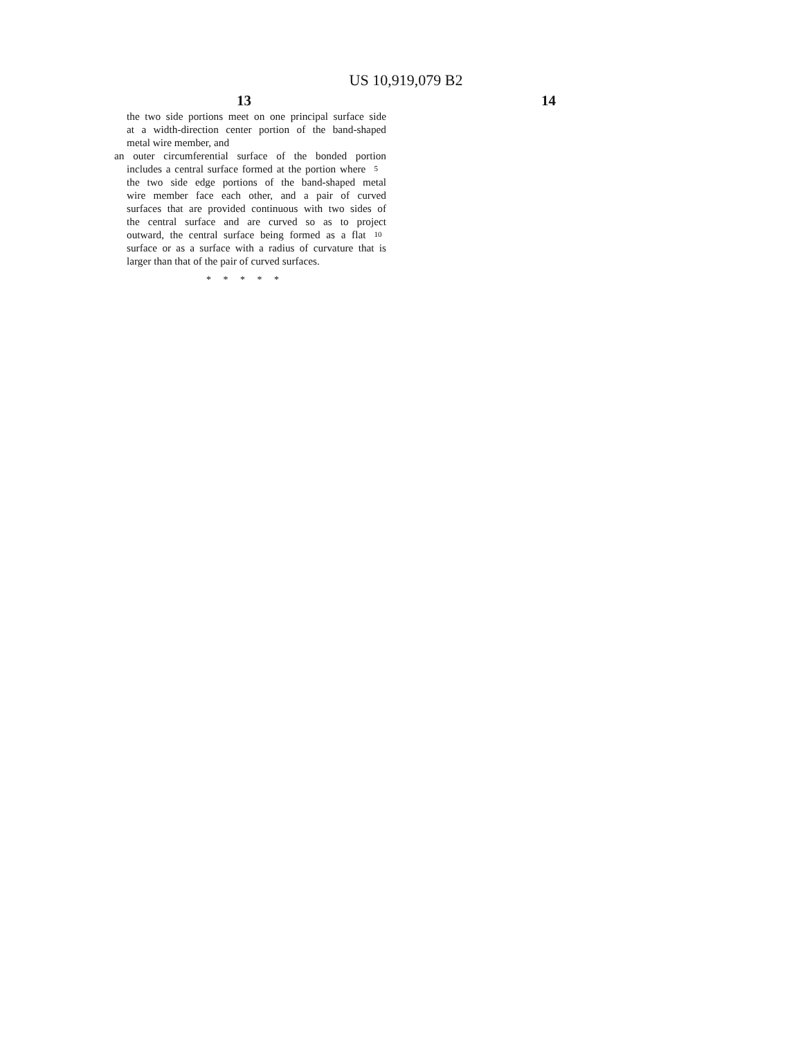US 10,919,079 B2
13 14
the two side portions meet on one principal surface side
at a width-direction center portion of the band-shaped
metal wire member, and
an outer circumferential surface of the bonded portion
includes a central surface formed at the portion where
5
the two side edge portions of the band-shaped metal
wire member face each other, and a pair of curved
surfaces that are provided continuous with two sides of
the central surface and are curved so as to project
outward, the central surface being formed as a flat
10
surface or as a surface with a radius of curvature that is
larger than that of the pair of curved surfaces.
* * * * *